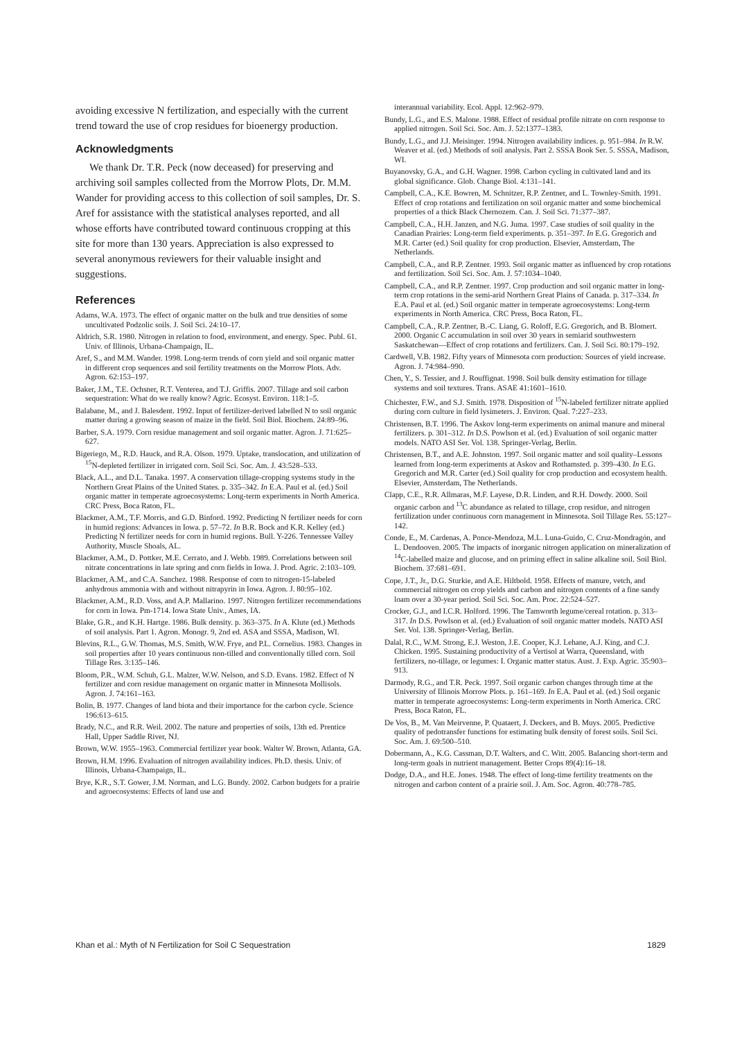avoiding excessive N fertilization, and especially with the current trend toward the use of crop residues for bioenergy production.
Acknowledgments
We thank Dr. T.R. Peck (now deceased) for preserving and archiving soil samples collected from the Morrow Plots, Dr. M.M. Wander for providing access to this collection of soil samples, Dr. S. Aref for assistance with the statistical analyses reported, and all whose efforts have contributed toward continuous cropping at this site for more than 130 years. Appreciation is also expressed to several anonymous reviewers for their valuable insight and suggestions.
References
Adams, W.A. 1973. The effect of organic matter on the bulk and true densities of some uncultivated Podzolic soils. J. Soil Sci. 24:10–17.
Aldrich, S.R. 1980. Nitrogen in relation to food, environment, and energy. Spec. Publ. 61. Univ. of Illinois, Urbana-Champaign, IL.
Aref, S., and M.M. Wander. 1998. Long-term trends of corn yield and soil organic matter in different crop sequences and soil fertility treatments on the Morrow Plots. Adv. Agron. 62:153–197.
Baker, J.M., T.E. Ochsner, R.T. Venterea, and T.J. Griffis. 2007. Tillage and soil carbon sequestration: What do we really know? Agric. Ecosyst. Environ. 118:1–5.
Balabane, M., and J. Balesdent. 1992. Input of fertilizer-derived labelled N to soil organic matter during a growing season of maize in the field. Soil Biol. Biochem. 24:89–96.
Barber, S.A. 1979. Corn residue management and soil organic matter. Agron. J. 71:625–627.
Bigeriego, M., R.D. Hauck, and R.A. Olson. 1979. Uptake, translocation, and utilization of <sup>15</sup>N-depleted fertilizer in irrigated corn. Soil Sci. Soc. Am. J. 43:528–533.
Black, A.L., and D.L. Tanaka. 1997. A conservation tillage-cropping systems study in the Northern Great Plains of the United States. p. 335–342. In E.A. Paul et al. (ed.) Soil organic matter in temperate agroecosystems: Long-term experiments in North America. CRC Press, Boca Raton, FL.
Blackmer, A.M., T.F. Morris, and G.D. Binford. 1992. Predicting N fertilizer needs for corn in humid regions: Advances in Iowa. p. 57–72. In B.R. Bock and K.R. Kelley (ed.) Predicting N fertilizer needs for corn in humid regions. Bull. Y-226. Tennessee Valley Authority, Muscle Shoals, AL.
Blackmer, A.M., D. Pottker, M.E. Cerrato, and J. Webb. 1989. Correlations between soil nitrate concentrations in late spring and corn fields in Iowa. J. Prod. Agric. 2:103–109.
Blackmer, A.M., and C.A. Sanchez. 1988. Response of corn to nitrogen-15-labeled anhydrous ammonia with and without nitrapyrin in Iowa. Agron. J. 80:95–102.
Blackmer, A.M., R.D. Voss, and A.P. Mallarino. 1997. Nitrogen fertilizer recommendations for corn in Iowa. Pm-1714. Iowa State Univ., Ames, IA.
Blake, G.R., and K.H. Hartge. 1986. Bulk density. p. 363–375. In A. Klute (ed.) Methods of soil analysis. Part 1. Agron. Monogr. 9, 2nd ed. ASA and SSSA, Madison, WI.
Blevins, R.L., G.W. Thomas, M.S. Smith, W.W. Frye, and P.L. Cornelius. 1983. Changes in soil properties after 10 years continuous non-tilled and conventionally tilled corn. Soil Tillage Res. 3:135–146.
Bloom, P.R., W.M. Schuh, G.L. Malzer, W.W. Nelson, and S.D. Evans. 1982. Effect of N fertilizer and corn residue management on organic matter in Minnesota Mollisols. Agron. J. 74:161–163.
Bolin, B. 1977. Changes of land biota and their importance for the carbon cycle. Science 196:613–615.
Brady, N.C., and R.R. Weil. 2002. The nature and properties of soils, 13th ed. Prentice Hall, Upper Saddle River, NJ.
Brown, W.W. 1955–1963. Commercial fertilizer year book. Walter W. Brown, Atlanta, GA.
Brown, H.M. 1996. Evaluation of nitrogen availability indices. Ph.D. thesis. Univ. of Illinois, Urbana-Champaign, IL.
Brye, K.R., S.T. Gower, J.M. Norman, and L.G. Bundy. 2002. Carbon budgets for a prairie and agroecosystems: Effects of land use and
interannual variability. Ecol. Appl. 12:962–979.
Bundy, L.G., and E.S. Malone. 1988. Effect of residual profile nitrate on corn response to applied nitrogen. Soil Sci. Soc. Am. J. 52:1377–1383.
Bundy, L.G., and J.J. Meisinger. 1994. Nitrogen availability indices. p. 951–984. In R.W. Weaver et al. (ed.) Methods of soil analysis. Part 2. SSSA Book Ser. 5. SSSA, Madison, WI.
Buyanovsky, G.A., and G.H. Wagner. 1998. Carbon cycling in cultivated land and its global significance. Glob. Change Biol. 4:131–141.
Campbell, C.A., K.E. Bowren, M. Schnitzer, R.P. Zentner, and L. Townley-Smith. 1991. Effect of crop rotations and fertilization on soil organic matter and some biochemical properties of a thick Black Chernozem. Can. J. Soil Sci. 71:377–387.
Campbell, C.A., H.H. Janzen, and N.G. Juma. 1997. Case studies of soil quality in the Canadian Prairies: Long-term field experiments. p. 351–397. In E.G. Gregorich and M.R. Carter (ed.) Soil quality for crop production. Elsevier, Amsterdam, The Netherlands.
Campbell, C.A., and R.P. Zentner. 1993. Soil organic matter as influenced by crop rotations and fertilization. Soil Sci. Soc. Am. J. 57:1034–1040.
Campbell, C.A., and R.P. Zentner. 1997. Crop production and soil organic matter in long-term crop rotations in the semi-arid Northern Great Plains of Canada. p. 317–334. In E.A. Paul et al. (ed.) Soil organic matter in temperate agroecosystems: Long-term experiments in North America. CRC Press, Boca Raton, FL.
Campbell, C.A., R.P. Zentner, B.-C. Liang, G. Roloff, E.G. Gregorich, and B. Blomert. 2000. Organic C accumulation in soil over 30 years in semiarid southwestern Saskatchewan—Effect of crop rotations and fertilizers. Can. J. Soil Sci. 80:179–192.
Cardwell, V.B. 1982. Fifty years of Minnesota corn production: Sources of yield increase. Agron. J. 74:984–990.
Chen, Y., S. Tessier, and J. Rouffignat. 1998. Soil bulk density estimation for tillage systems and soil textures. Trans. ASAE 41:1601–1610.
Chichester, F.W., and S.J. Smith. 1978. Disposition of <sup>15</sup>N-labeled fertilizer nitrate applied during corn culture in field lysimeters. J. Environ. Qual. 7:227–233.
Christensen, B.T. 1996. The Askov long-term experiments on animal manure and mineral fertilizers. p. 301–312. In D.S. Powlson et al. (ed.) Evaluation of soil organic matter models. NATO ASI Ser. Vol. 138. Springer-Verlag, Berlin.
Christensen, B.T., and A.E. Johnston. 1997. Soil organic matter and soil quality–Lessons learned from long-term experiments at Askov and Rothamsted. p. 399–430. In E.G. Gregorich and M.R. Carter (ed.) Soil quality for crop production and ecosystem health. Elsevier, Amsterdam, The Netherlands.
Clapp, C.E., R.R. Allmaras, M.F. Layese, D.R. Linden, and R.H. Dowdy. 2000. Soil organic carbon and <sup>13</sup>C abundance as related to tillage, crop residue, and nitrogen fertilization under continuous corn management in Minnesota. Soil Tillage Res. 55:127–142.
Conde, E., M. Cardenas, A. Ponce-Mendoza, M.L. Luna-Guido, C. Cruz-Mondragón, and L. Dendooven. 2005. The impacts of inorganic nitrogen application on mineralization of <sup>14</sup>C-labelled maize and glucose, and on priming effect in saline alkaline soil. Soil Biol. Biochem. 37:681–691.
Cope, J.T., Jr., D.G. Sturkie, and A.E. Hiltbold. 1958. Effects of manure, vetch, and commercial nitrogen on crop yields and carbon and nitrogen contents of a fine sandy loam over a 30-year period. Soil Sci. Soc. Am. Proc. 22:524–527.
Crocker, G.J., and I.C.R. Holford. 1996. The Tamworth legume/cereal rotation. p. 313–317. In D.S. Powlson et al. (ed.) Evaluation of soil organic matter models. NATO ASI Ser. Vol. 138. Springer-Verlag, Berlin.
Dalal, R.C., W.M. Strong, E.J. Weston, J.E. Cooper, K.J. Lehane, A.J. King, and C.J. Chicken. 1995. Sustaining productivity of a Vertisol at Warra, Queensland, with fertilizers, no-tillage, or legumes: I. Organic matter status. Aust. J. Exp. Agric. 35:903–913.
Darmody, R.G., and T.R. Peck. 1997. Soil organic carbon changes through time at the University of Illinois Morrow Plots. p. 161–169. In E.A. Paul et al. (ed.) Soil organic matter in temperate agroecosystems: Long-term experiments in North America. CRC Press, Boca Raton, FL.
De Vos, B., M. Van Meirvenne, P. Quataert, J. Deckers, and B. Muys. 2005. Predictive quality of pedotransfer functions for estimating bulk density of forest soils. Soil Sci. Soc. Am. J. 69:500–510.
Dobermann, A., K.G. Cassman, D.T. Walters, and C. Witt. 2005. Balancing short-term and long-term goals in nutrient management. Better Crops 89(4):16–18.
Dodge, D.A., and H.E. Jones. 1948. The effect of long-time fertility treatments on the nitrogen and carbon content of a prairie soil. J. Am. Soc. Agron. 40:778–785.
Khan et al.: Myth of N Fertilization for Soil C Sequestration 1829